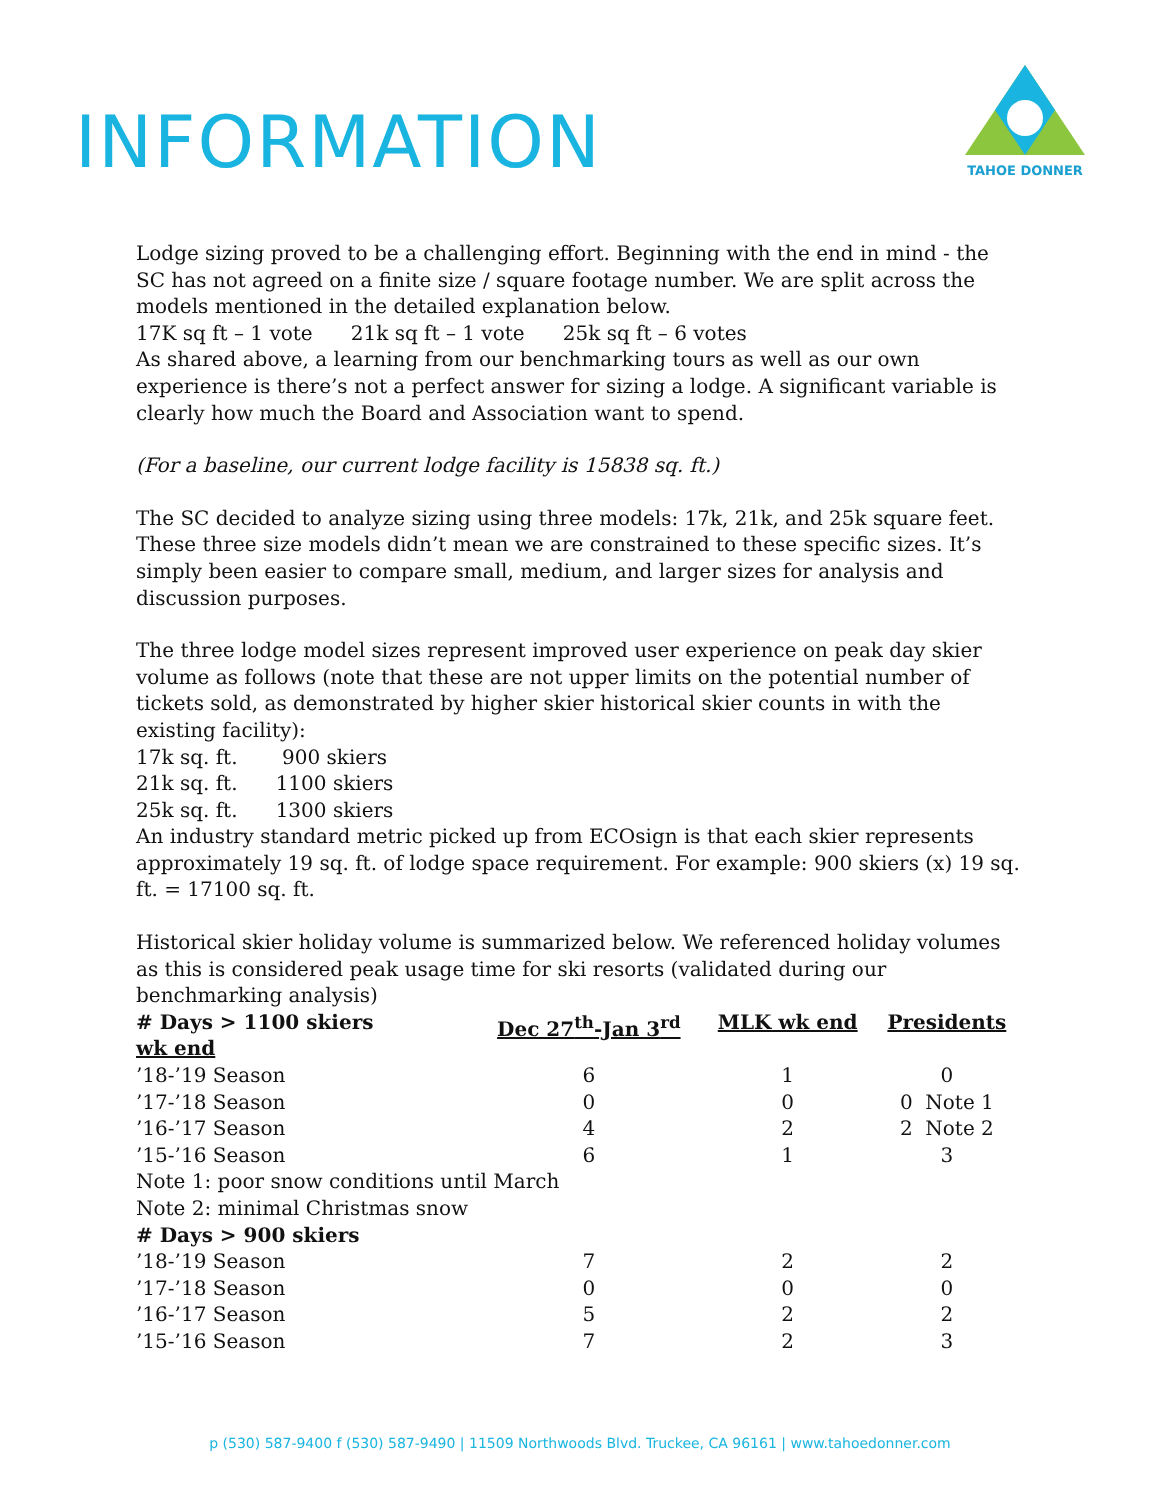INFORMATION
TAHOE DONNER
Lodge sizing proved to be a challenging effort. Beginning with the end in mind - the SC has not agreed on a finite size / square footage number. We are split across the models mentioned in the detailed explanation below.
17K sq ft – 1 vote 21k sq ft – 1 vote 25k sq ft – 6 votes
As shared above, a learning from our benchmarking tours as well as our own experience is there’s not a perfect answer for sizing a lodge. A significant variable is clearly how much the Board and Association want to spend.
(For a baseline, our current lodge facility is 15838 sq. ft.)
The SC decided to analyze sizing using three models: 17k, 21k, and 25k square feet. These three size models didn’t mean we are constrained to these specific sizes. It’s simply been easier to compare small, medium, and larger sizes for analysis and discussion purposes.
The three lodge model sizes represent improved user experience on peak day skier volume as follows (note that these are not upper limits on the potential number of tickets sold, as demonstrated by higher skier historical skier counts in with the existing facility):
17k sq. ft. 900 skiers
21k sq. ft. 1100 skiers
25k sq. ft. 1300 skiers
An industry standard metric picked up from ECOsign is that each skier represents approximately 19 sq. ft. of lodge space requirement. For example: 900 skiers (x) 19 sq. ft. = 17100 sq. ft.
Historical skier holiday volume is summarized below. We referenced holiday volumes as this is considered peak usage time for ski resorts (validated during our benchmarking analysis)
| # Days > 1100 skiers wk end | Dec 27<sup>th</sup>-Jan 3<sup>rd</sup> | MLK wk end | Presidents |
| --- | --- | --- | --- |
| ’18-’19 Season | 6 | 1 | 0 |
| ’17-’18 Season | 0 | 0 | 0 Note 1 |
| ’16-’17 Season | 4 | 2 | 2 Note 2 |
| ’15-’16 Season | 6 | 1 | 3 |
| Note 1: poor snow conditions until March | | | |
| Note 2: minimal Christmas snow | | | |
| # Days > 900 skiers | | | |
| ’18-’19 Season | 7 | 2 | 2 |
| ’17-’18 Season | 0 | 0 | 0 |
| ’16-’17 Season | 5 | 2 | 2 |
| ’15-’16 Season | 7 | 2 | 3 |
p (530) 587-9400 f (530) 587-9490 | 11509 Northwoods Blvd. Truckee, CA 96161 | www.tahoedonner.com